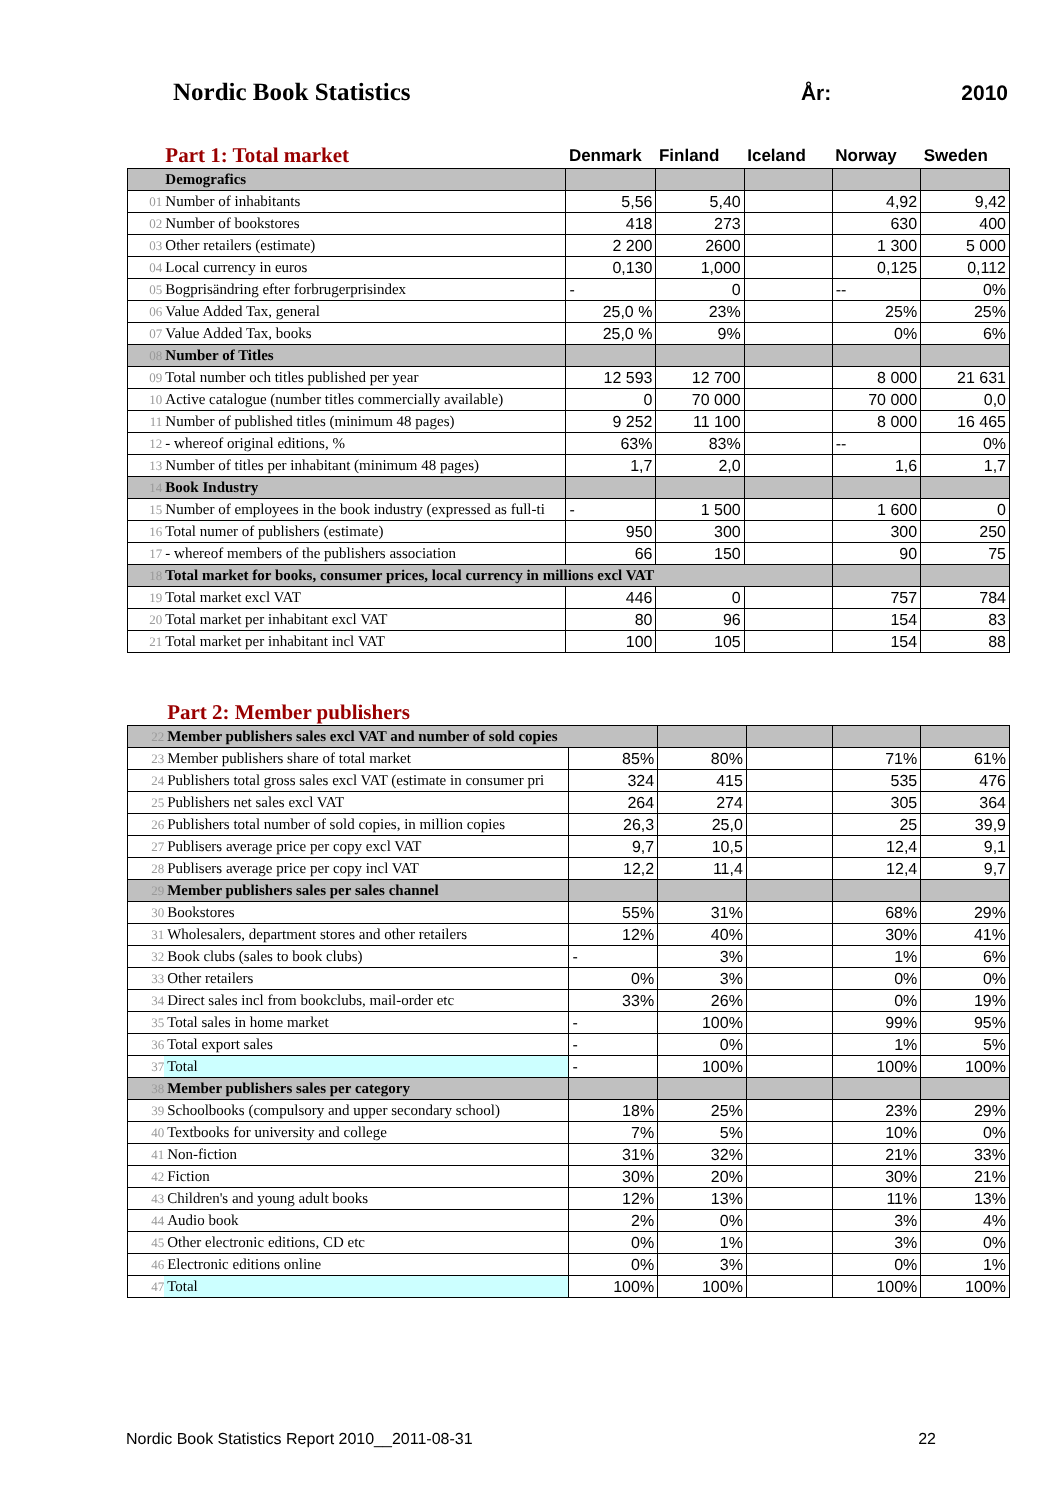Nordic Book Statistics
År: 2010
| | Part 1: Total market | Denmark | Finland | Iceland | Norway | Sweden |
| --- | --- | --- | --- | --- | --- | --- |
| | Demografics | | | | | |
| 01 | Number of inhabitants | 5,56 | 5,40 | | 4,92 | 9,42 |
| 02 | Number of bookstores | 418 | 273 | | 630 | 400 |
| 03 | Other retailers (estimate) | 2 200 | 2600 | | 1 300 | 5 000 |
| 04 | Local currency in euros | 0,130 | 1,000 | | 0,125 | 0,112 |
| 05 | Bogprisändring efter forbrugerprisindex | - | 0 | | -- | 0% |
| 06 | Value Added Tax, general | 25,0 % | 23% | | 25% | 25% |
| 07 | Value Added Tax, books | 25,0 % | 9% | | 0% | 6% |
| 08 | Number of Titles | | | | | |
| 09 | Total number och titles published per year | 12 593 | 12 700 | | 8 000 | 21 631 |
| 10 | Active catalogue (number titles commercially available) | 0 | 70 000 | | 70 000 | 0,0 |
| 11 | Number of published titles (minimum 48 pages) | 9 252 | 11 100 | | 8 000 | 16 465 |
| 12 | - whereof original editions, % | 63% | 83% | | -- | 0% |
| 13 | Number of titles per inhabitant (minimum 48 pages) | 1,7 | 2,0 | | 1,6 | 1,7 |
| 14 | Book Industry | | | | | |
| 15 | Number of employees in the book industry (expressed as full-ti | - | 1 500 | | 1 600 | 0 |
| 16 | Total numer of publishers (estimate) | 950 | 300 | | 300 | 250 |
| 17 | - whereof members of the publishers association | 66 | 150 | | 90 | 75 |
| 18 | Total market for books, consumer prices, local currency in millions excl VAT | | | | | |
| 19 | Total market excl VAT | 446 | 0 | | 757 | 784 |
| 20 | Total market per inhabitant excl VAT | 80 | 96 | | 154 | 83 |
| 21 | Total market per inhabitant incl VAT | 100 | 105 | | 154 | 88 |
| | Part 2: Member publishers | | | | | |
| --- | --- | --- | --- | --- | --- | --- |
| 22 | Member publishers sales excl VAT and number of sold copies | | | | | |
| 23 | Member publishers share of total market | 85% | 80% | | 71% | 61% |
| 24 | Publishers total gross sales excl VAT (estimate in consumer pri | 324 | 415 | | 535 | 476 |
| 25 | Publishers net sales excl VAT | 264 | 274 | | 305 | 364 |
| 26 | Publishers total number of sold copies, in million copies | 26,3 | 25,0 | | 25 | 39,9 |
| 27 | Publisers average price per copy excl VAT | 9,7 | 10,5 | | 12,4 | 9,1 |
| 28 | Publisers average price per copy incl VAT | 12,2 | 11,4 | | 12,4 | 9,7 |
| 29 | Member publishers sales per sales channel | | | | | |
| 30 | Bookstores | 55% | 31% | | 68% | 29% |
| 31 | Wholesalers, department stores and other retailers | 12% | 40% | | 30% | 41% |
| 32 | Book clubs (sales to book clubs) | - | 3% | | 1% | 6% |
| 33 | Other retailers | 0% | 3% | | 0% | 0% |
| 34 | Direct sales incl from bookclubs, mail-order etc | 33% | 26% | | 0% | 19% |
| 35 | Total sales in home market | - | 100% | | 99% | 95% |
| 36 | Total export sales | - | 0% | | 1% | 5% |
| 37 | Total | - | 100% | | 100% | 100% |
| 38 | Member publishers sales per category | | | | | |
| 39 | Schoolbooks (compulsory and upper secondary school) | 18% | 25% | | 23% | 29% |
| 40 | Textbooks for university and college | 7% | 5% | | 10% | 0% |
| 41 | Non-fiction | 31% | 32% | | 21% | 33% |
| 42 | Fiction | 30% | 20% | | 30% | 21% |
| 43 | Children's and young adult books | 12% | 13% | | 11% | 13% |
| 44 | Audio book | 2% | 0% | | 3% | 4% |
| 45 | Other electronic editions, CD etc | 0% | 1% | | 3% | 0% |
| 46 | Electronic editions online | 0% | 3% | | 0% | 1% |
| 47 | Total | 100% | 100% | | 100% | 100% |
Nordic Book Statistics Report 2010__2011-08-31 22